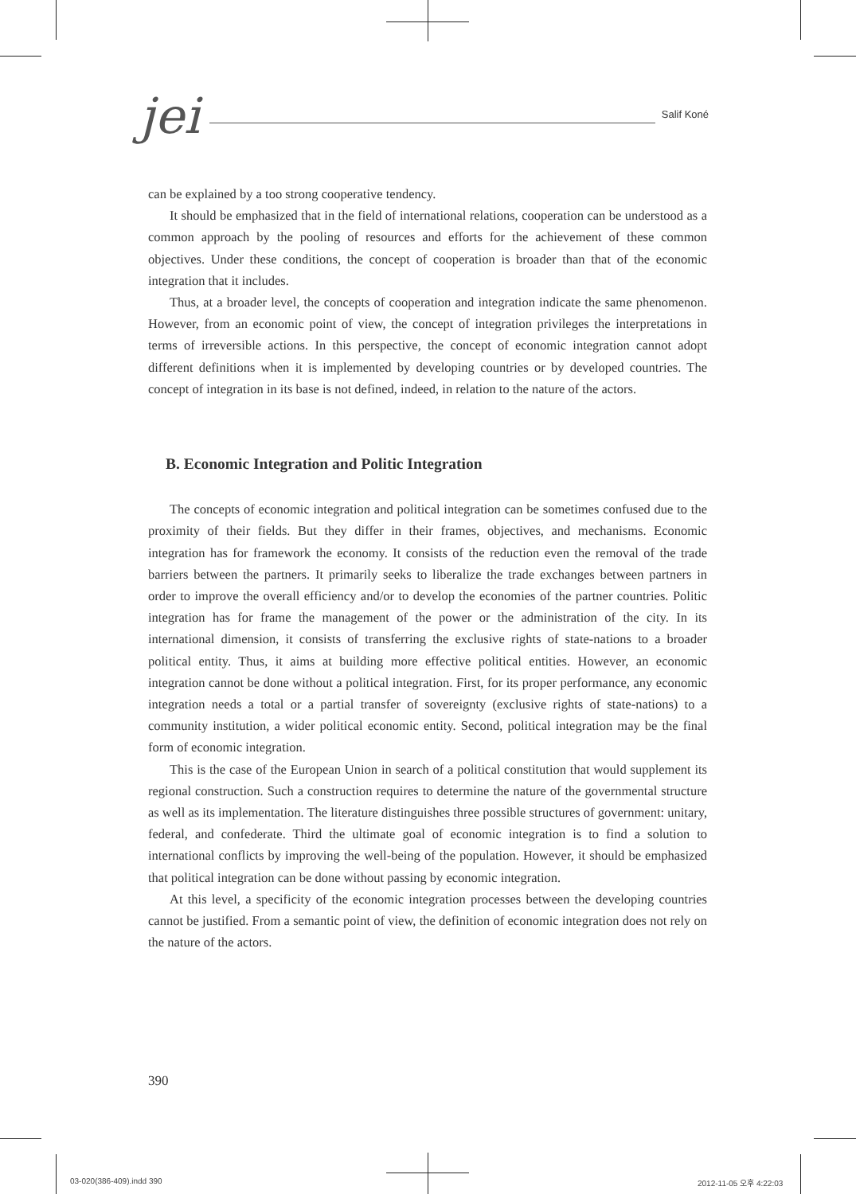jei Salif Koné
can be explained by a too strong cooperative tendency.
It should be emphasized that in the field of international relations, cooperation can be understood as a common approach by the pooling of resources and efforts for the achievement of these common objectives. Under these conditions, the concept of cooperation is broader than that of the economic integration that it includes.
Thus, at a broader level, the concepts of cooperation and integration indicate the same phenomenon. However, from an economic point of view, the concept of integration privileges the interpretations in terms of irreversible actions. In this perspective, the concept of economic integration cannot adopt different definitions when it is implemented by developing countries or by developed countries. The concept of integration in its base is not defined, indeed, in relation to the nature of the actors.
B. Economic Integration and Politic Integration
The concepts of economic integration and political integration can be sometimes confused due to the proximity of their fields. But they differ in their frames, objectives, and mechanisms. Economic integration has for framework the economy. It consists of the reduction even the removal of the trade barriers between the partners. It primarily seeks to liberalize the trade exchanges between partners in order to improve the overall efficiency and/or to develop the economies of the partner countries. Politic integration has for frame the management of the power or the administration of the city. In its international dimension, it consists of transferring the exclusive rights of state-nations to a broader political entity. Thus, it aims at building more effective political entities. However, an economic integration cannot be done without a political integration. First, for its proper performance, any economic integration needs a total or a partial transfer of sovereignty (exclusive rights of state-nations) to a community institution, a wider political economic entity. Second, political integration may be the final form of economic integration.
This is the case of the European Union in search of a political constitution that would supplement its regional construction. Such a construction requires to determine the nature of the governmental structure as well as its implementation. The literature distinguishes three possible structures of government: unitary, federal, and confederate. Third the ultimate goal of economic integration is to find a solution to international conflicts by improving the well-being of the population. However, it should be emphasized that political integration can be done without passing by economic integration.
At this level, a specificity of the economic integration processes between the developing countries cannot be justified. From a semantic point of view, the definition of economic integration does not rely on the nature of the actors.
390
03-020(386-409).indd 390 2012-11-05 오후 4:22:03